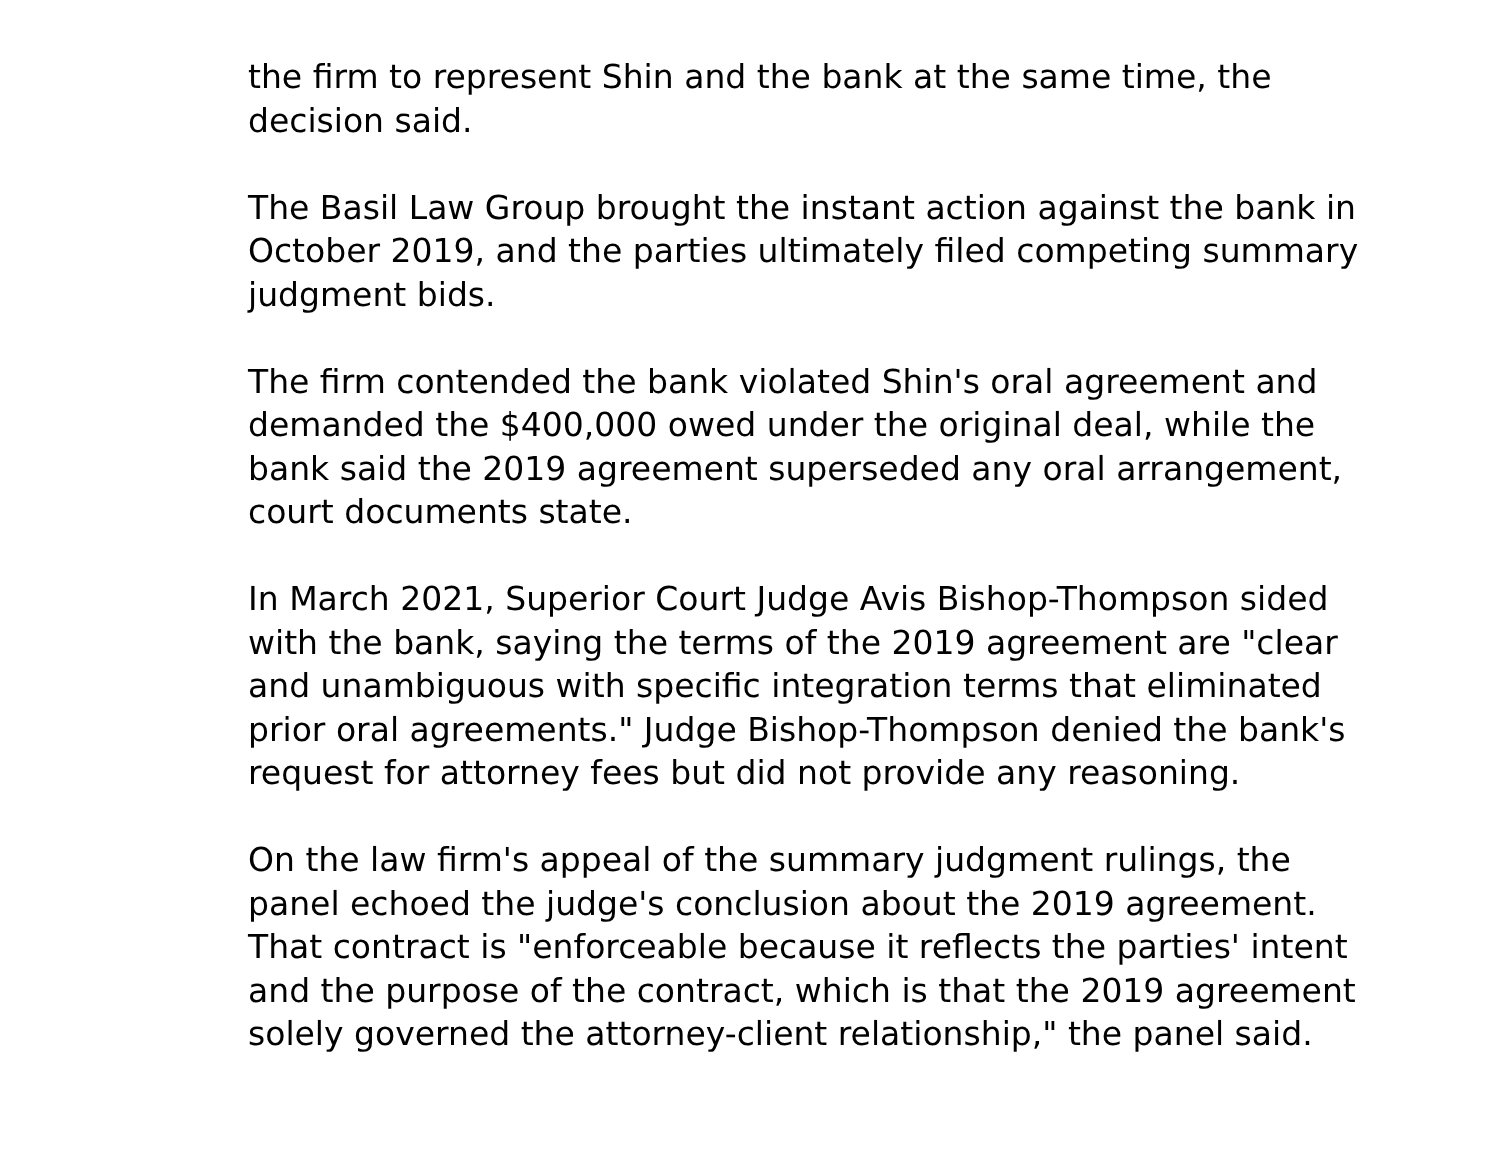the firm to represent Shin and the bank at the same time, the
decision said.
The Basil Law Group brought the instant action against the bank in
October 2019, and the parties ultimately filed competing summary
judgment bids.
The firm contended the bank violated Shin's oral agreement and
demanded the $400,000 owed under the original deal, while the
bank said the 2019 agreement superseded any oral arrangement,
court documents state.
In March 2021, Superior Court Judge Avis Bishop-Thompson sided
with the bank, saying the terms of the 2019 agreement are "clear
and unambiguous with specific integration terms that eliminated
prior oral agreements." Judge Bishop-Thompson denied the bank's
request for attorney fees but did not provide any reasoning.
On the law firm's appeal of the summary judgment rulings, the
panel echoed the judge's conclusion about the 2019 agreement.
That contract is "enforceable because it reflects the parties' intent
and the purpose of the contract, which is that the 2019 agreement
solely governed the attorney-client relationship," the panel said.